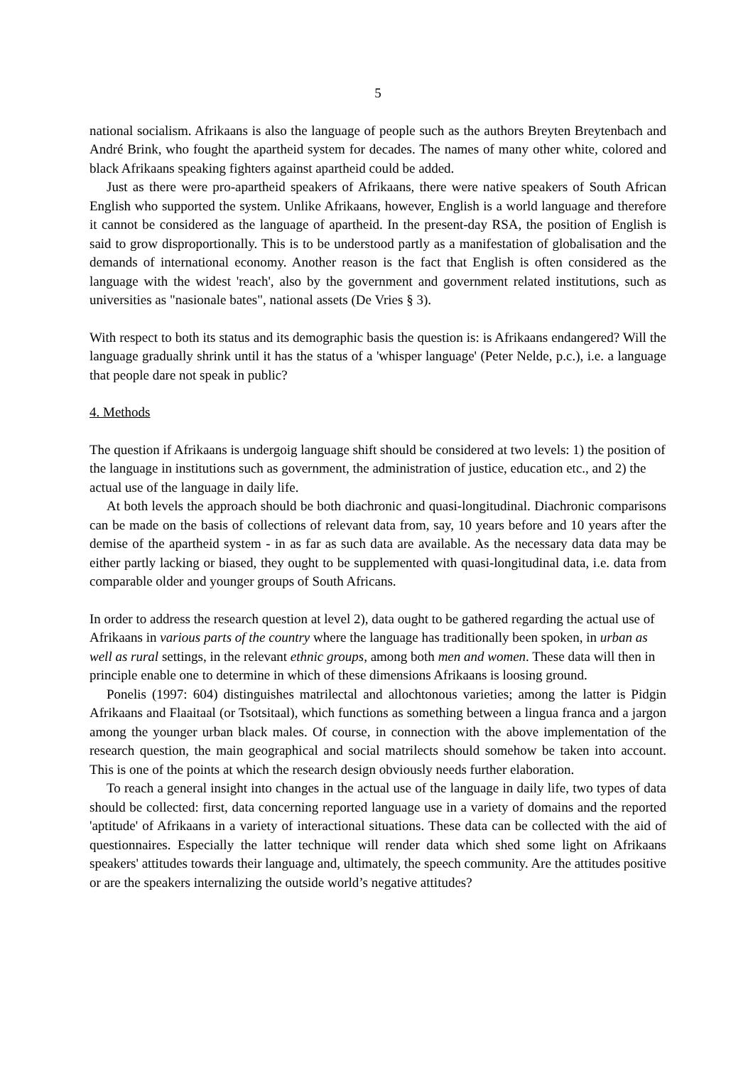5
national socialism. Afrikaans is also the language of people such as the authors Breyten Breytenbach and André Brink, who fought the apartheid system for decades. The names of many other white, colored and black Afrikaans speaking fighters against apartheid could be added.
Just as there were pro-apartheid speakers of Afrikaans, there were native speakers of South African English who supported the system. Unlike Afrikaans, however, English is a world language and therefore it cannot be considered as the language of apartheid. In the present-day RSA, the position of English is said to grow disproportionally. This is to be understood partly as a manifestation of globalisation and the demands of international economy. Another reason is the fact that English is often considered as the language with the widest 'reach', also by the government and government related institutions, such as universities as "nasionale bates", national assets (De Vries § 3).
With respect to both its status and its demographic basis the question is: is Afrikaans endangered? Will the language gradually shrink until it has the status of a 'whisper language' (Peter Nelde, p.c.), i.e. a language that people dare not speak in public?
4. Methods
The question if Afrikaans is undergoig language shift should be considered at two levels: 1) the position of the language in institutions such as government, the administration of justice, education etc., and 2) the actual use of the language in daily life.
At both levels the approach should be both diachronic and quasi-longitudinal. Diachronic comparisons can be made on the basis of collections of relevant data from, say, 10 years before and 10 years after the demise of the apartheid system - in as far as such data are available. As the necessary data data may be either partly lacking or biased, they ought to be supplemented with quasi-longitudinal data, i.e. data from comparable older and younger groups of South Africans.
In order to address the research question at level 2), data ought to be gathered regarding the actual use of Afrikaans in various parts of the country where the language has traditionally been spoken, in urban as well as rural settings, in the relevant ethnic groups, among both men and women. These data will then in principle enable one to determine in which of these dimensions Afrikaans is loosing ground.
Ponelis (1997: 604) distinguishes matrilectal and allochtonous varieties; among the latter is Pidgin Afrikaans and Flaaitaal (or Tsotsitaal), which functions as something between a lingua franca and a jargon among the younger urban black males. Of course, in connection with the above implementation of the research question, the main geographical and social matrilects should somehow be taken into account. This is one of the points at which the research design obviously needs further elaboration.
To reach a general insight into changes in the actual use of the language in daily life, two types of data should be collected: first, data concerning reported language use in a variety of domains and the reported 'aptitude' of Afrikaans in a variety of interactional situations. These data can be collected with the aid of questionnaires. Especially the latter technique will render data which shed some light on Afrikaans speakers' attitudes towards their language and, ultimately, the speech community. Are the attitudes positive or are the speakers internalizing the outside world’s negative attitudes?